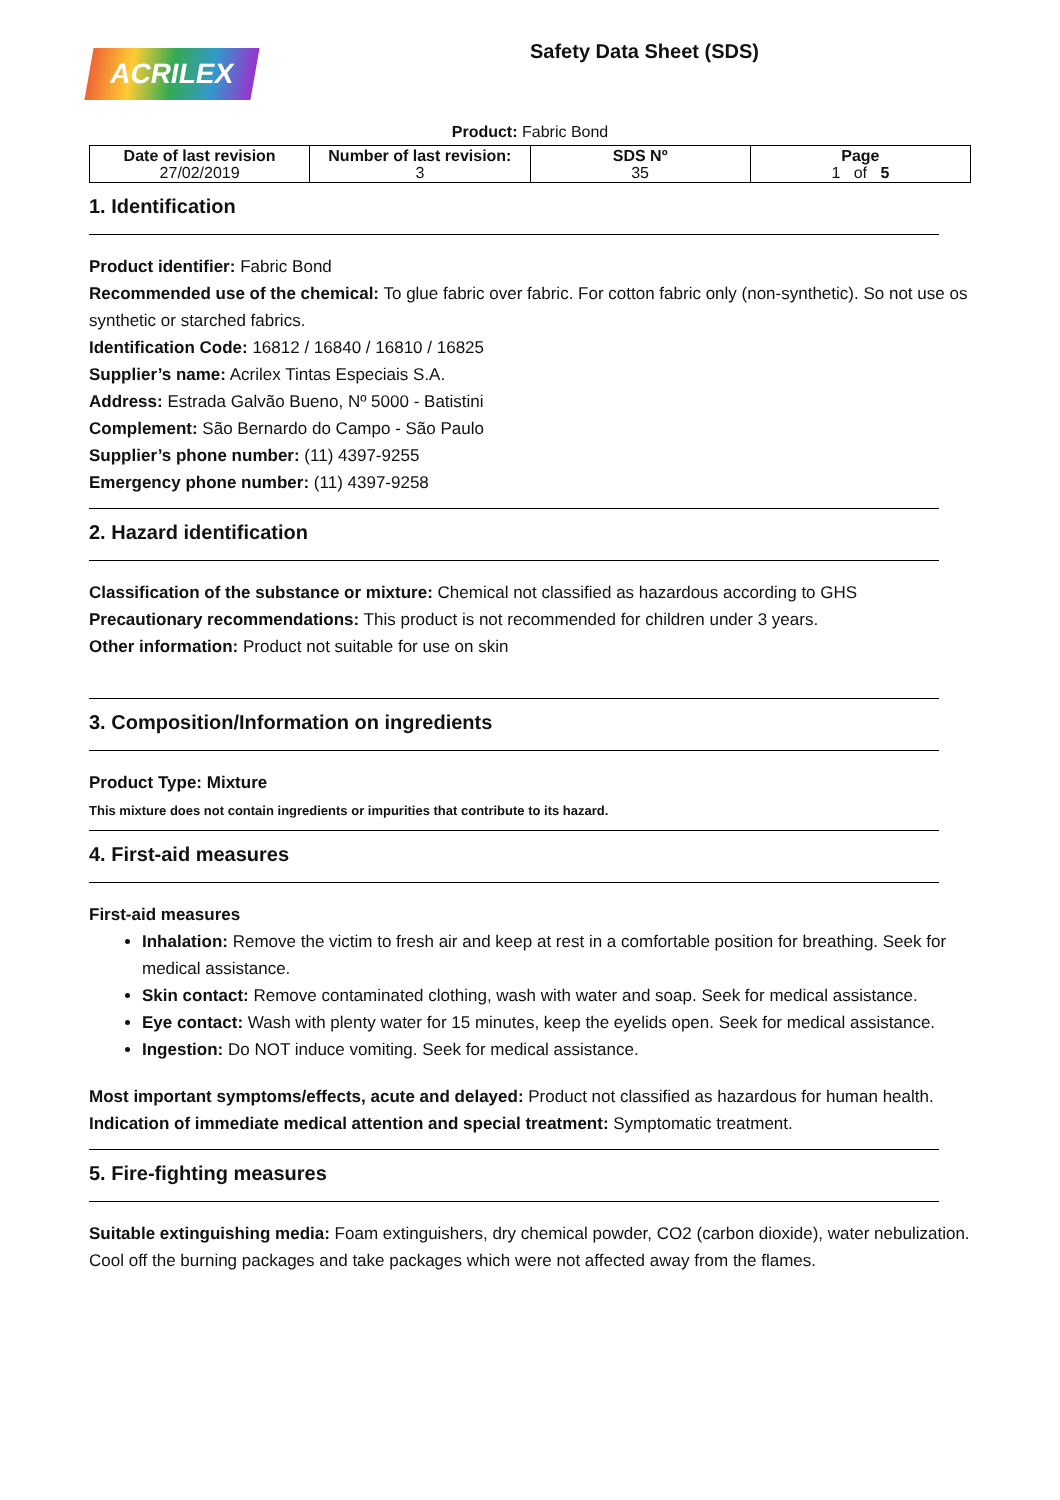ACRILEX
Safety Data Sheet (SDS)
Product: Fabric Bond
| Date of last revision 27/02/2019 | Number of last revision: 3 | SDS Nº 35 | Page 1 of 5 |
1. Identification
Product identifier: Fabric Bond
Recommended use of the chemical: To glue fabric over fabric. For cotton fabric only (non-synthetic). So not use os synthetic or starched fabrics.
Identification Code: 16812 / 16840 / 16810 / 16825
Supplier’s name: Acrilex Tintas Especiais S.A.
Address: Estrada Galvão Bueno, Nº 5000 - Batistini
Complement: São Bernardo do Campo - São Paulo
Supplier’s phone number: (11) 4397-9255
Emergency phone number: (11) 4397-9258
2. Hazard identification
Classification of the substance or mixture: Chemical not classified as hazardous according to GHS
Precautionary recommendations: This product is not recommended for children under 3 years.
Other information: Product not suitable for use on skin
3. Composition/Information on ingredients
Product Type: Mixture
This mixture does not contain ingredients or impurities that contribute to its hazard.
4. First-aid measures
First-aid measures
Inhalation: Remove the victim to fresh air and keep at rest in a comfortable position for breathing. Seek for medical assistance.
Skin contact: Remove contaminated clothing, wash with water and soap. Seek for medical assistance.
Eye contact: Wash with plenty water for 15 minutes, keep the eyelids open. Seek for medical assistance.
Ingestion: Do NOT induce vomiting. Seek for medical assistance.
Most important symptoms/effects, acute and delayed: Product not classified as hazardous for human health.
Indication of immediate medical attention and special treatment: Symptomatic treatment.
5. Fire-fighting measures
Suitable extinguishing media: Foam extinguishers, dry chemical powder, CO2 (carbon dioxide), water nebulization. Cool off the burning packages and take packages which were not affected away from the flames.